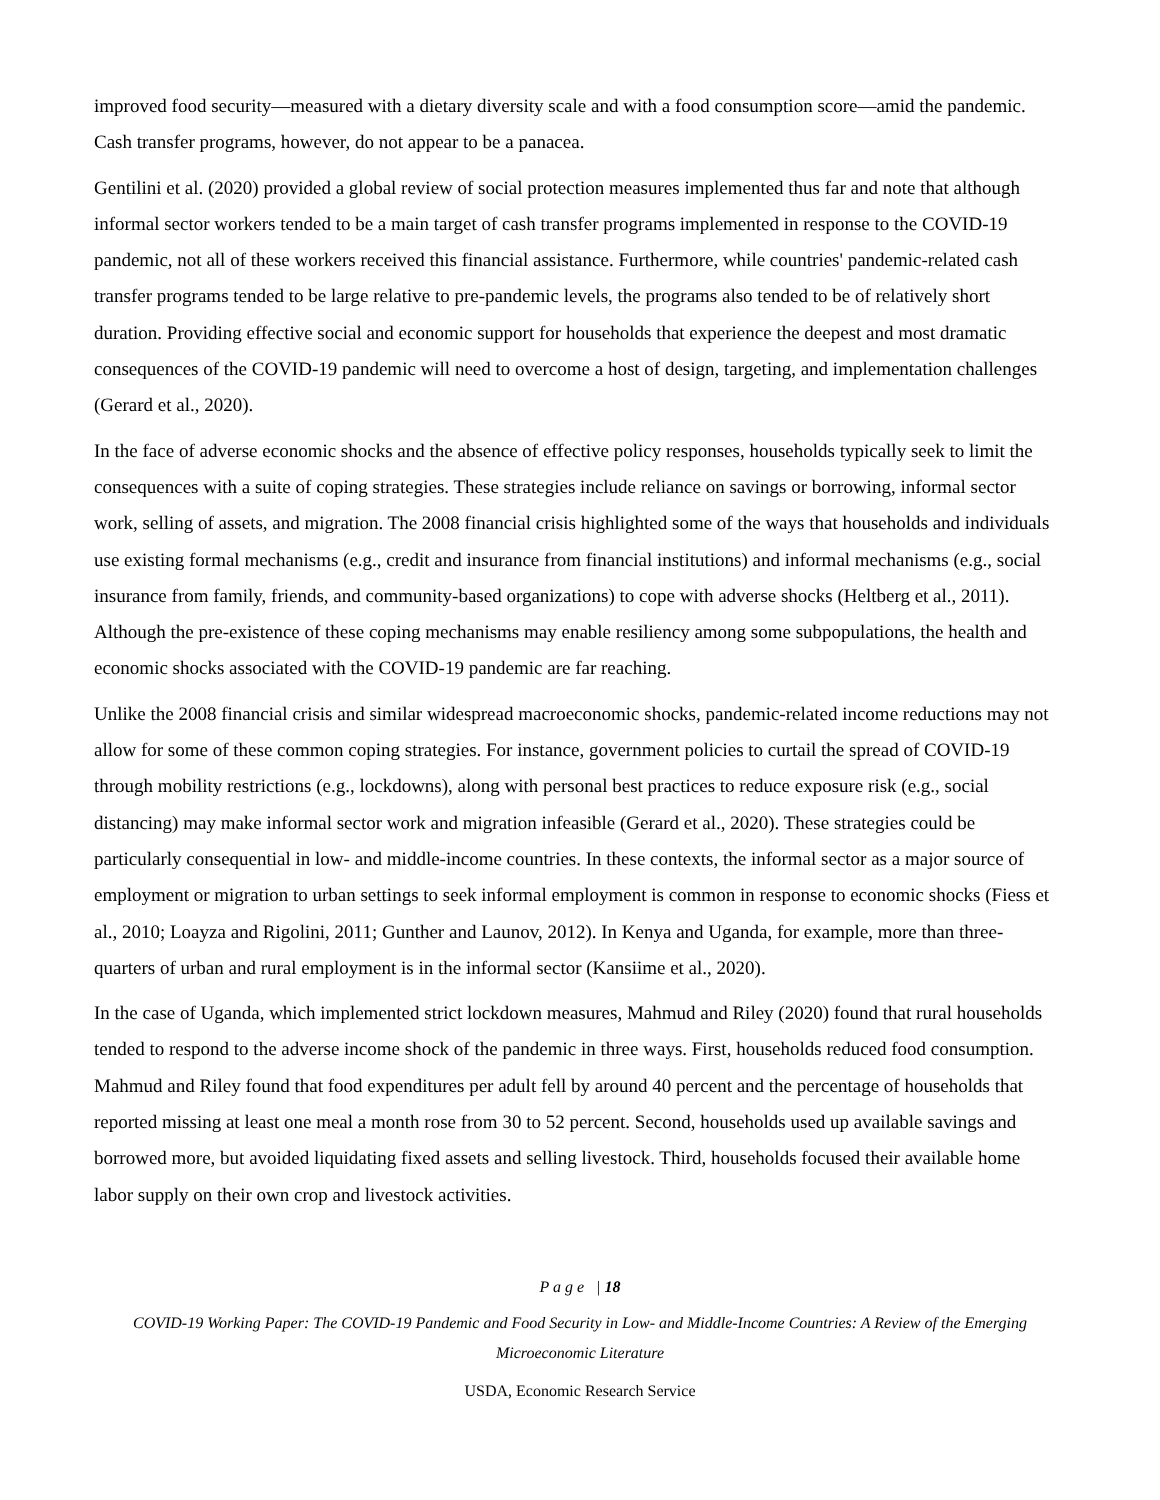improved food security—measured with a dietary diversity scale and with a food consumption score—amid the pandemic. Cash transfer programs, however, do not appear to be a panacea.
Gentilini et al. (2020) provided a global review of social protection measures implemented thus far and note that although informal sector workers tended to be a main target of cash transfer programs implemented in response to the COVID-19 pandemic, not all of these workers received this financial assistance. Furthermore, while countries' pandemic-related cash transfer programs tended to be large relative to pre-pandemic levels, the programs also tended to be of relatively short duration. Providing effective social and economic support for households that experience the deepest and most dramatic consequences of the COVID-19 pandemic will need to overcome a host of design, targeting, and implementation challenges (Gerard et al., 2020).
In the face of adverse economic shocks and the absence of effective policy responses, households typically seek to limit the consequences with a suite of coping strategies. These strategies include reliance on savings or borrowing, informal sector work, selling of assets, and migration. The 2008 financial crisis highlighted some of the ways that households and individuals use existing formal mechanisms (e.g., credit and insurance from financial institutions) and informal mechanisms (e.g., social insurance from family, friends, and community-based organizations) to cope with adverse shocks (Heltberg et al., 2011). Although the pre-existence of these coping mechanisms may enable resiliency among some subpopulations, the health and economic shocks associated with the COVID-19 pandemic are far reaching.
Unlike the 2008 financial crisis and similar widespread macroeconomic shocks, pandemic-related income reductions may not allow for some of these common coping strategies. For instance, government policies to curtail the spread of COVID-19 through mobility restrictions (e.g., lockdowns), along with personal best practices to reduce exposure risk (e.g., social distancing) may make informal sector work and migration infeasible (Gerard et al., 2020). These strategies could be particularly consequential in low- and middle-income countries. In these contexts, the informal sector as a major source of employment or migration to urban settings to seek informal employment is common in response to economic shocks (Fiess et al., 2010; Loayza and Rigolini, 2011; Gunther and Launov, 2012). In Kenya and Uganda, for example, more than three-quarters of urban and rural employment is in the informal sector (Kansiime et al., 2020).
In the case of Uganda, which implemented strict lockdown measures, Mahmud and Riley (2020) found that rural households tended to respond to the adverse income shock of the pandemic in three ways. First, households reduced food consumption. Mahmud and Riley found that food expenditures per adult fell by around 40 percent and the percentage of households that reported missing at least one meal a month rose from 30 to 52 percent. Second, households used up available savings and borrowed more, but avoided liquidating fixed assets and selling livestock. Third, households focused their available home labor supply on their own crop and livestock activities.
P a g e | 18
COVID-19 Working Paper: The COVID-19 Pandemic and Food Security in Low- and Middle-Income Countries: A Review of the Emerging
Microeconomic Literature
USDA, Economic Research Service